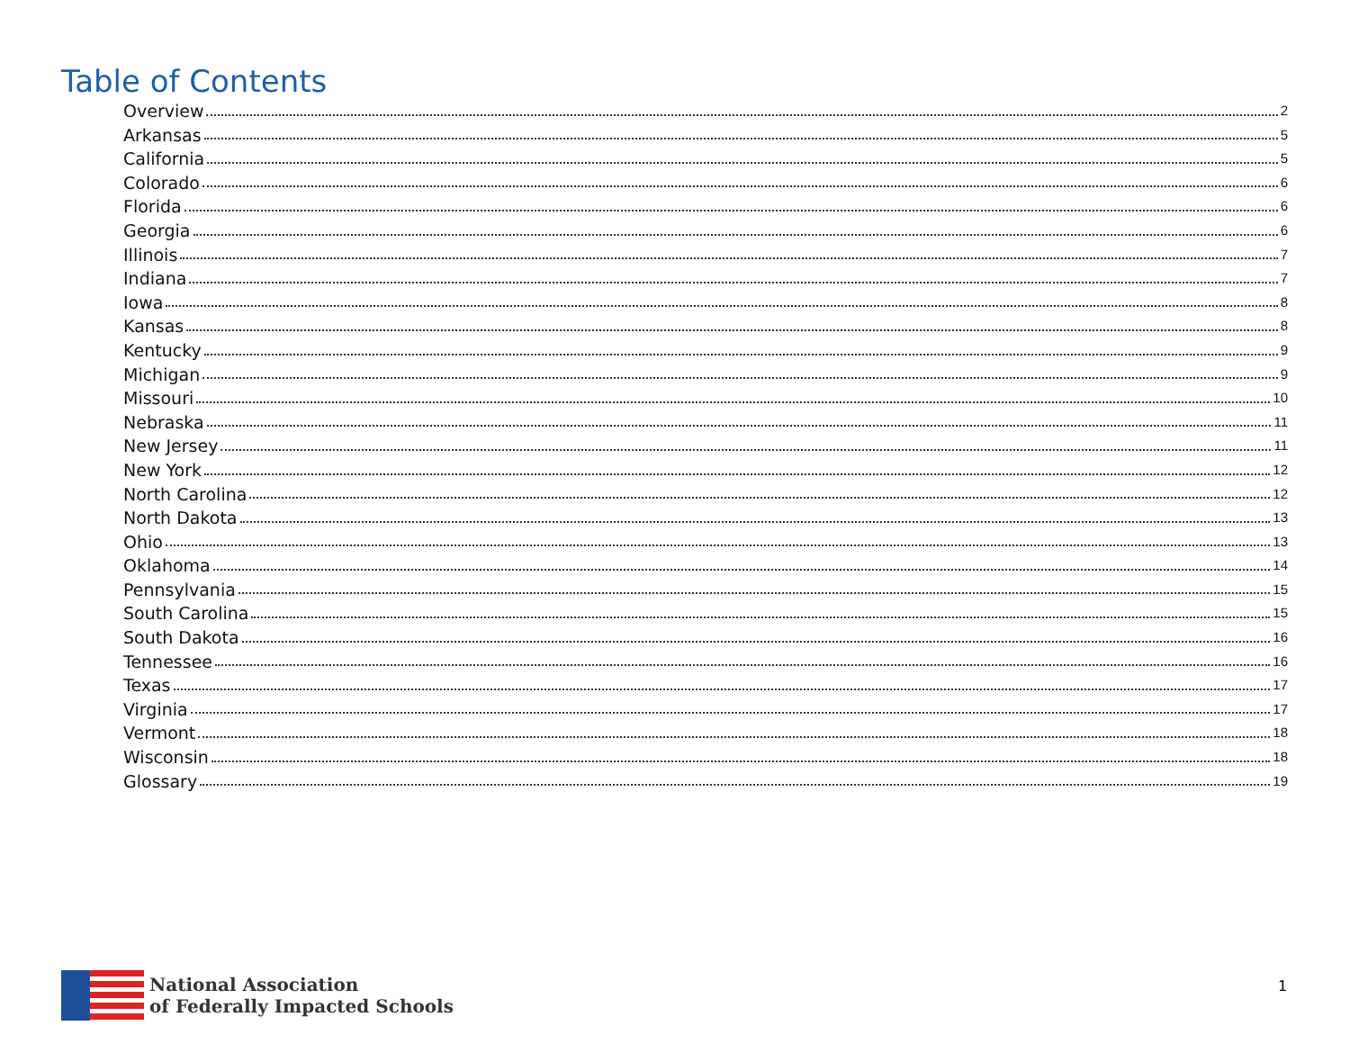Table of Contents
Overview 2
Arkansas 5
California 5
Colorado 6
Florida 6
Georgia 6
Illinois 7
Indiana 7
Iowa 8
Kansas 8
Kentucky 9
Michigan 9
Missouri 10
Nebraska 11
New Jersey 11
New York 12
North Carolina 12
North Dakota 13
Ohio 13
Oklahoma 14
Pennsylvania 15
South Carolina 15
South Dakota 16
Tennessee 16
Texas 17
Virginia 17
Vermont 18
Wisconsin 18
Glossary 19
National Association
of Federally Impacted Schools
1